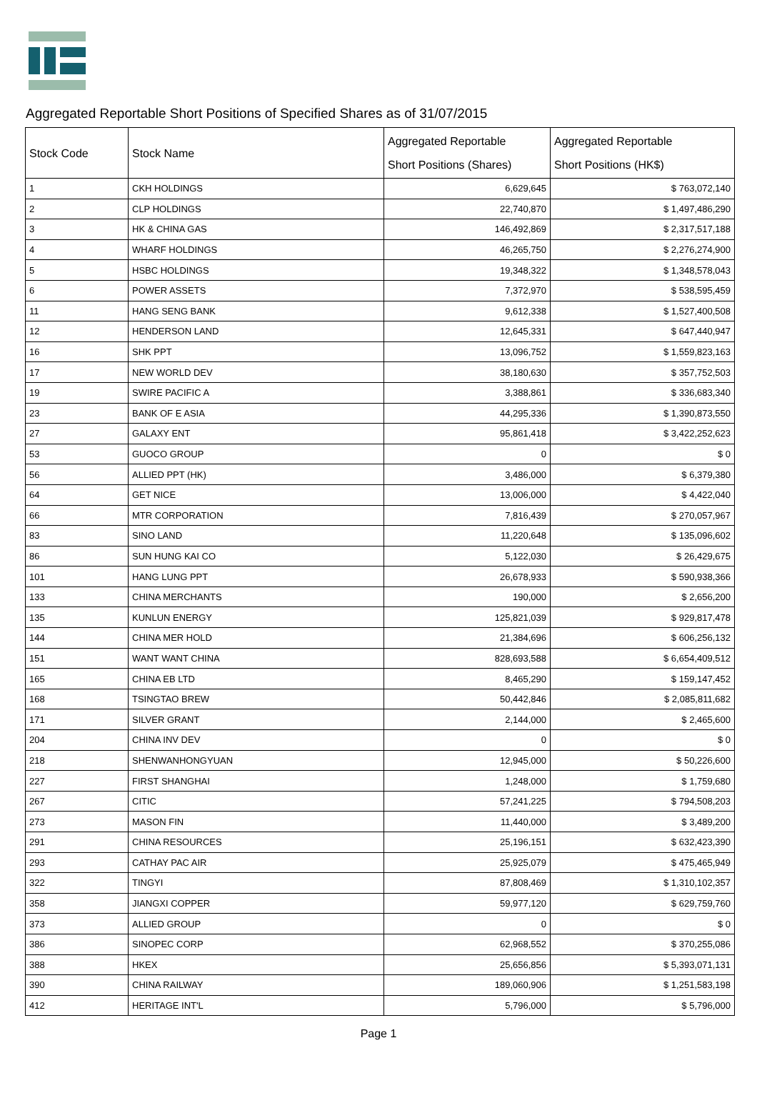Aggregated Reportable Short Positions of Specified Shares as of 31/07/2015
| Stock Code | Stock Name | Aggregated Reportable Short Positions (Shares) | Aggregated Reportable Short Positions (HK$) |
| --- | --- | --- | --- |
| 1 | CKH HOLDINGS | 6,629,645 | $ 763,072,140 |
| 2 | CLP HOLDINGS | 22,740,870 | $ 1,497,486,290 |
| 3 | HK & CHINA GAS | 146,492,869 | $ 2,317,517,188 |
| 4 | WHARF HOLDINGS | 46,265,750 | $ 2,276,274,900 |
| 5 | HSBC HOLDINGS | 19,348,322 | $ 1,348,578,043 |
| 6 | POWER ASSETS | 7,372,970 | $ 538,595,459 |
| 11 | HANG SENG BANK | 9,612,338 | $ 1,527,400,508 |
| 12 | HENDERSON LAND | 12,645,331 | $ 647,440,947 |
| 16 | SHK PPT | 13,096,752 | $ 1,559,823,163 |
| 17 | NEW WORLD DEV | 38,180,630 | $ 357,752,503 |
| 19 | SWIRE PACIFIC A | 3,388,861 | $ 336,683,340 |
| 23 | BANK OF E ASIA | 44,295,336 | $ 1,390,873,550 |
| 27 | GALAXY ENT | 95,861,418 | $ 3,422,252,623 |
| 53 | GUOCO GROUP | 0 | $ 0 |
| 56 | ALLIED PPT (HK) | 3,486,000 | $ 6,379,380 |
| 64 | GET NICE | 13,006,000 | $ 4,422,040 |
| 66 | MTR CORPORATION | 7,816,439 | $ 270,057,967 |
| 83 | SINO LAND | 11,220,648 | $ 135,096,602 |
| 86 | SUN HUNG KAI CO | 5,122,030 | $ 26,429,675 |
| 101 | HANG LUNG PPT | 26,678,933 | $ 590,938,366 |
| 133 | CHINA MERCHANTS | 190,000 | $ 2,656,200 |
| 135 | KUNLUN ENERGY | 125,821,039 | $ 929,817,478 |
| 144 | CHINA MER HOLD | 21,384,696 | $ 606,256,132 |
| 151 | WANT WANT CHINA | 828,693,588 | $ 6,654,409,512 |
| 165 | CHINA EB LTD | 8,465,290 | $ 159,147,452 |
| 168 | TSINGTAO BREW | 50,442,846 | $ 2,085,811,682 |
| 171 | SILVER GRANT | 2,144,000 | $ 2,465,600 |
| 204 | CHINA INV DEV | 0 | $ 0 |
| 218 | SHENWANHONGYUAN | 12,945,000 | $ 50,226,600 |
| 227 | FIRST SHANGHAI | 1,248,000 | $ 1,759,680 |
| 267 | CITIC | 57,241,225 | $ 794,508,203 |
| 273 | MASON FIN | 11,440,000 | $ 3,489,200 |
| 291 | CHINA RESOURCES | 25,196,151 | $ 632,423,390 |
| 293 | CATHAY PAC AIR | 25,925,079 | $ 475,465,949 |
| 322 | TINGYI | 87,808,469 | $ 1,310,102,357 |
| 358 | JIANGXI COPPER | 59,977,120 | $ 629,759,760 |
| 373 | ALLIED GROUP | 0 | $ 0 |
| 386 | SINOPEC CORP | 62,968,552 | $ 370,255,086 |
| 388 | HKEX | 25,656,856 | $ 5,393,071,131 |
| 390 | CHINA RAILWAY | 189,060,906 | $ 1,251,583,198 |
| 412 | HERITAGE INT'L | 5,796,000 | $ 5,796,000 |
Page 1